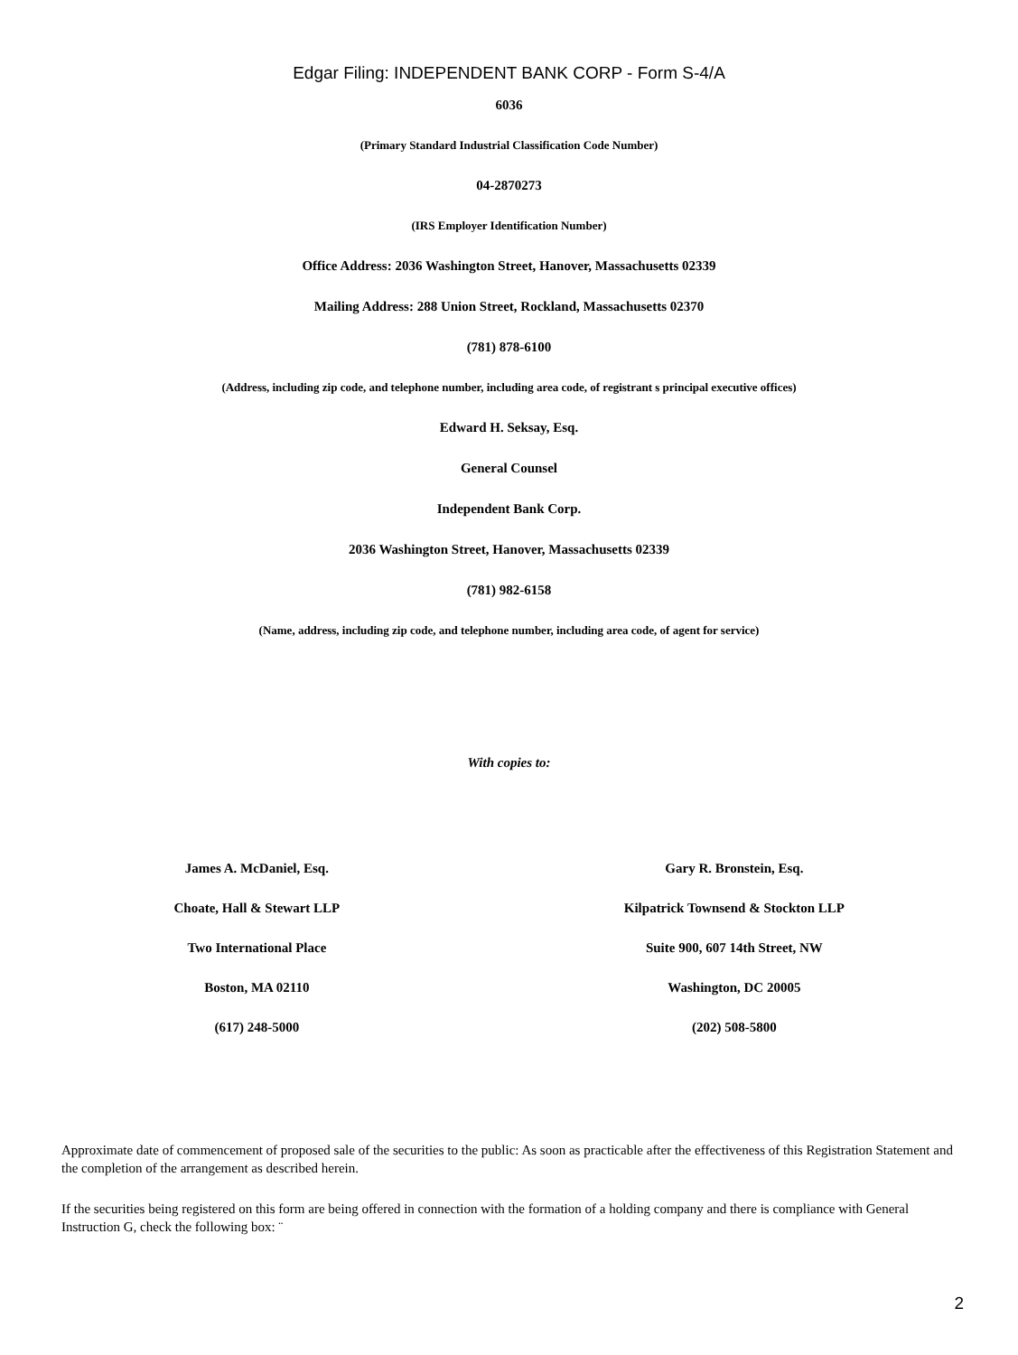Edgar Filing: INDEPENDENT BANK CORP - Form S-4/A
6036
(Primary Standard Industrial Classification Code Number)
04-2870273
(IRS Employer Identification Number)
Office Address: 2036 Washington Street, Hanover, Massachusetts 02339
Mailing Address: 288 Union Street, Rockland, Massachusetts 02370
(781) 878-6100
(Address, including zip code, and telephone number, including area code, of registrant s principal executive offices)
Edward H. Seksay, Esq.
General Counsel
Independent Bank Corp.
2036 Washington Street, Hanover, Massachusetts 02339
(781) 982-6158
(Name, address, including zip code, and telephone number, including area code, of agent for service)
With copies to:
James A. McDaniel, Esq.
Choate, Hall & Stewart LLP
Two International Place
Boston, MA 02110
(617) 248-5000
Gary R. Bronstein, Esq.
Kilpatrick Townsend & Stockton LLP
Suite 900, 607 14th Street, NW
Washington, DC 20005
(202) 508-5800
Approximate date of commencement of proposed sale of the securities to the public: As soon as practicable after the effectiveness of this Registration Statement and the completion of the arrangement as described herein.
If the securities being registered on this form are being offered in connection with the formation of a holding company and there is compliance with General Instruction G, check the following box: ¨
2